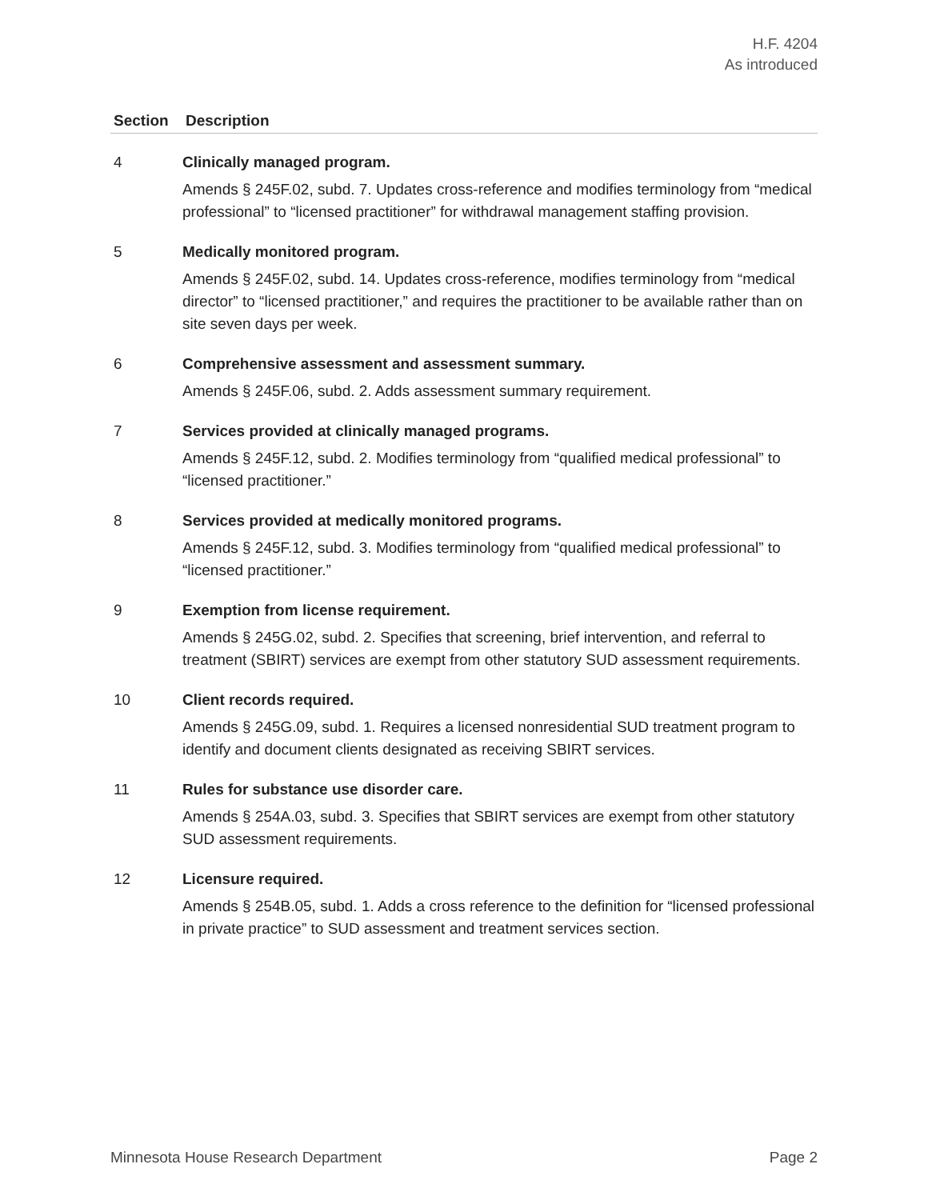H.F. 4204
As introduced
| Section | Description |
| --- | --- |
| 4 | Clinically managed program. Amends § 245F.02, subd. 7. Updates cross-reference and modifies terminology from “medical professional” to “licensed practitioner” for withdrawal management staffing provision. |
| 5 | Medically monitored program. Amends § 245F.02, subd. 14. Updates cross-reference, modifies terminology from “medical director” to “licensed practitioner,” and requires the practitioner to be available rather than on site seven days per week. |
| 6 | Comprehensive assessment and assessment summary. Amends § 245F.06, subd. 2. Adds assessment summary requirement. |
| 7 | Services provided at clinically managed programs. Amends § 245F.12, subd. 2. Modifies terminology from “qualified medical professional” to “licensed practitioner.” |
| 8 | Services provided at medically monitored programs. Amends § 245F.12, subd. 3. Modifies terminology from “qualified medical professional” to “licensed practitioner.” |
| 9 | Exemption from license requirement. Amends § 245G.02, subd. 2. Specifies that screening, brief intervention, and referral to treatment (SBIRT) services are exempt from other statutory SUD assessment requirements. |
| 10 | Client records required. Amends § 245G.09, subd. 1. Requires a licensed nonresidential SUD treatment program to identify and document clients designated as receiving SBIRT services. |
| 11 | Rules for substance use disorder care. Amends § 254A.03, subd. 3. Specifies that SBIRT services are exempt from other statutory SUD assessment requirements. |
| 12 | Licensure required. Amends § 254B.05, subd. 1. Adds a cross reference to the definition for “licensed professional in private practice” to SUD assessment and treatment services section. |
Minnesota House Research Department Page 2